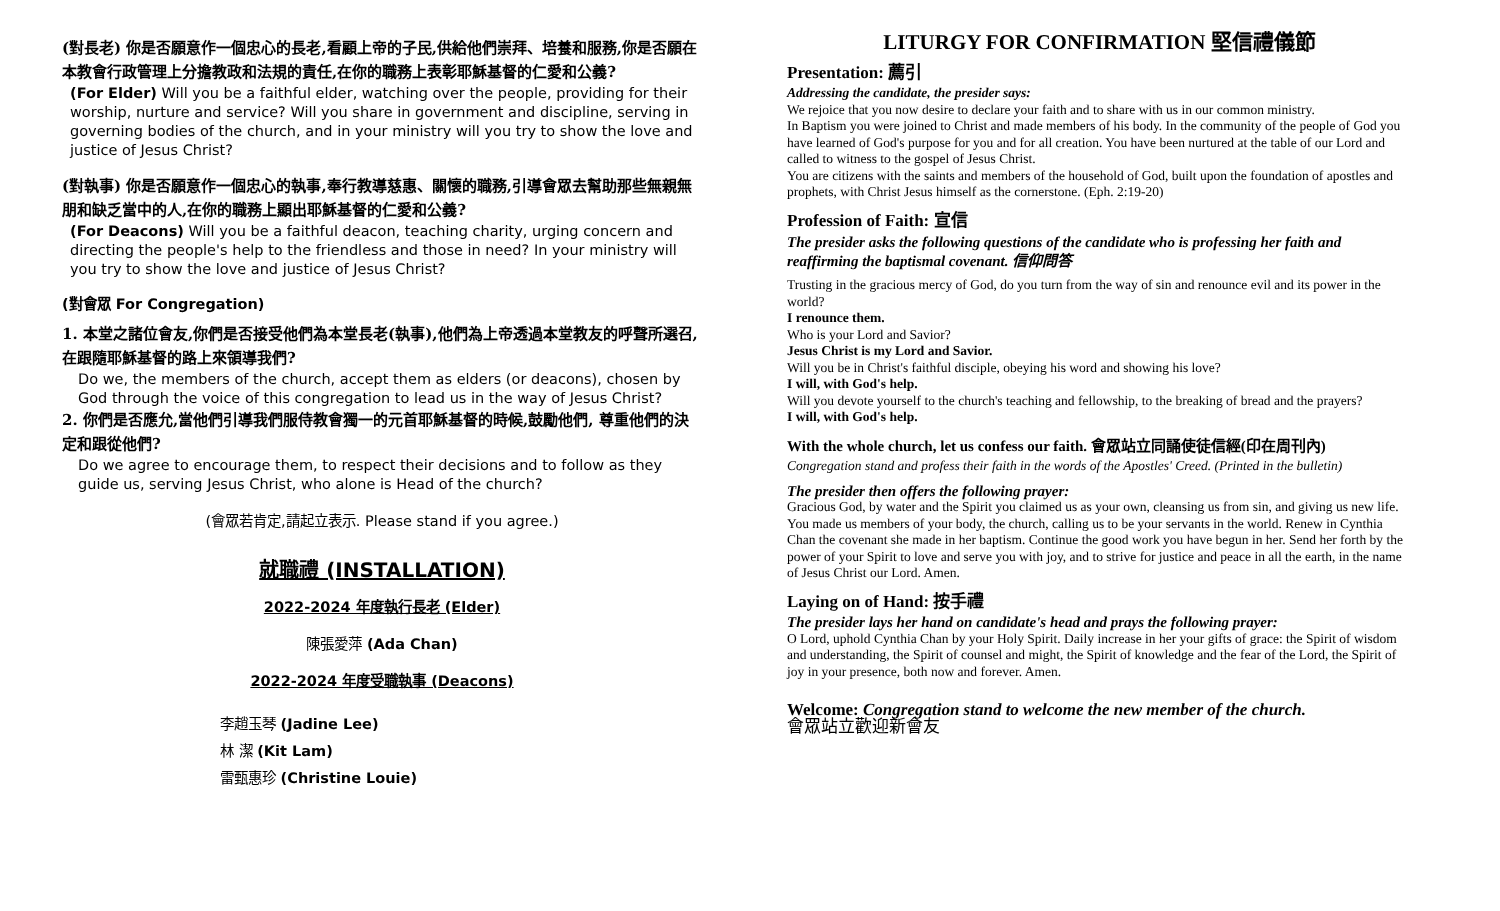(對長老) 你是否願意作一個忠心的長老,看顧上帝的子民,供給他們崇拜、培養和服務,你是否願在本教會行政管理上分擔教政和法規的責任,在你的職務上表彰耶穌基督的仁愛和公義?
(For Elder) Will you be a faithful elder, watching over the people, providing for their worship, nurture and service? Will you share in government and discipline, serving in governing bodies of the church, and in your ministry will you try to show the love and justice of Jesus Christ?
(對執事) 你是否願意作一個忠心的執事,奉行教導慈惠、關懷的職務,引導會眾去幫助那些無親無朋和缺乏當中的人,在你的職務上顯出耶穌基督的仁愛和公義?
(For Deacons) Will you be a faithful deacon, teaching charity, urging concern and directing the people's help to the friendless and those in need? In your ministry will you try to show the love and justice of Jesus Christ?
(對會眾 For Congregation)
1. 本堂之諸位會友,你們是否接受他們為本堂長老(執事),他們為上帝透過本堂教友的呼聲所選召,在跟隨耶穌基督的路上來領導我們?
Do we, the members of the church, accept them as elders (or deacons), chosen by God through the voice of this congregation to lead us in the way of Jesus Christ?
2. 你們是否應允,當他們引導我們服侍教會獨一的元首耶穌基督的時候,鼓勵他們, 尊重他們的決定和跟從他們?
Do we agree to encourage them, to respect their decisions and to follow as they guide us, serving Jesus Christ, who alone is Head of the church?
(會眾若肯定,請起立表示. Please stand if you agree.)
就職禮 (INSTALLATION)
2022-2024 年度執行長老 (Elder)
陳張愛萍 (Ada Chan)
2022-2024 年度受職執事 (Deacons)
李趙玉琴 (Jadine Lee)
林 潔 (Kit Lam)
雷甄惠珍 (Christine Louie)
LITURGY FOR CONFIRMATION 堅信禮儀節
Presentation: 薦引
Addressing the candidate, the presider says:
We rejoice that you now desire to declare your faith and to share with us in our common ministry.
In Baptism you were joined to Christ and made members of his body. In the community of the people of God you have learned of God's purpose for you and for all creation. You have been nurtured at the table of our Lord and called to witness to the gospel of Jesus Christ.
You are citizens with the saints and members of the household of God, built upon the foundation of apostles and prophets, with Christ Jesus himself as the cornerstone. (Eph. 2:19-20)
Profession of Faith: 宣信
The presider asks the following questions of the candidate who is professing her faith and reaffirming the baptismal covenant. 信仰問答
Trusting in the gracious mercy of God, do you turn from the way of sin and renounce evil and its power in the world?
I renounce them.
Who is your Lord and Savior?
Jesus Christ is my Lord and Savior.
Will you be in Christ's faithful disciple, obeying his word and showing his love?
I will, with God's help.
Will you devote yourself to the church's teaching and fellowship, to the breaking of bread and the prayers?
I will, with God's help.
With the whole church, let us confess our faith. 會眾站立同誦使徒信經(印在周刊內)
Congregation stand and profess their faith in the words of the Apostles' Creed. (Printed in the bulletin)
The presider then offers the following prayer:
Gracious God, by water and the Spirit you claimed us as your own, cleansing us from sin, and giving us new life. You made us members of your body, the church, calling us to be your servants in the world. Renew in Cynthia Chan the covenant she made in her baptism. Continue the good work you have begun in her. Send her forth by the power of your Spirit to love and serve you with joy, and to strive for justice and peace in all the earth, in the name of Jesus Christ our Lord. Amen.
Laying on of Hand: 按手禮
The presider lays her hand on candidate's head and prays the following prayer:
O Lord, uphold Cynthia Chan by your Holy Spirit. Daily increase in her your gifts of grace: the Spirit of wisdom and understanding, the Spirit of counsel and might, the Spirit of knowledge and the fear of the Lord, the Spirit of joy in your presence, both now and forever. Amen.
Welcome: Congregation stand to welcome the new member of the church.
會眾站立歡迎新會友